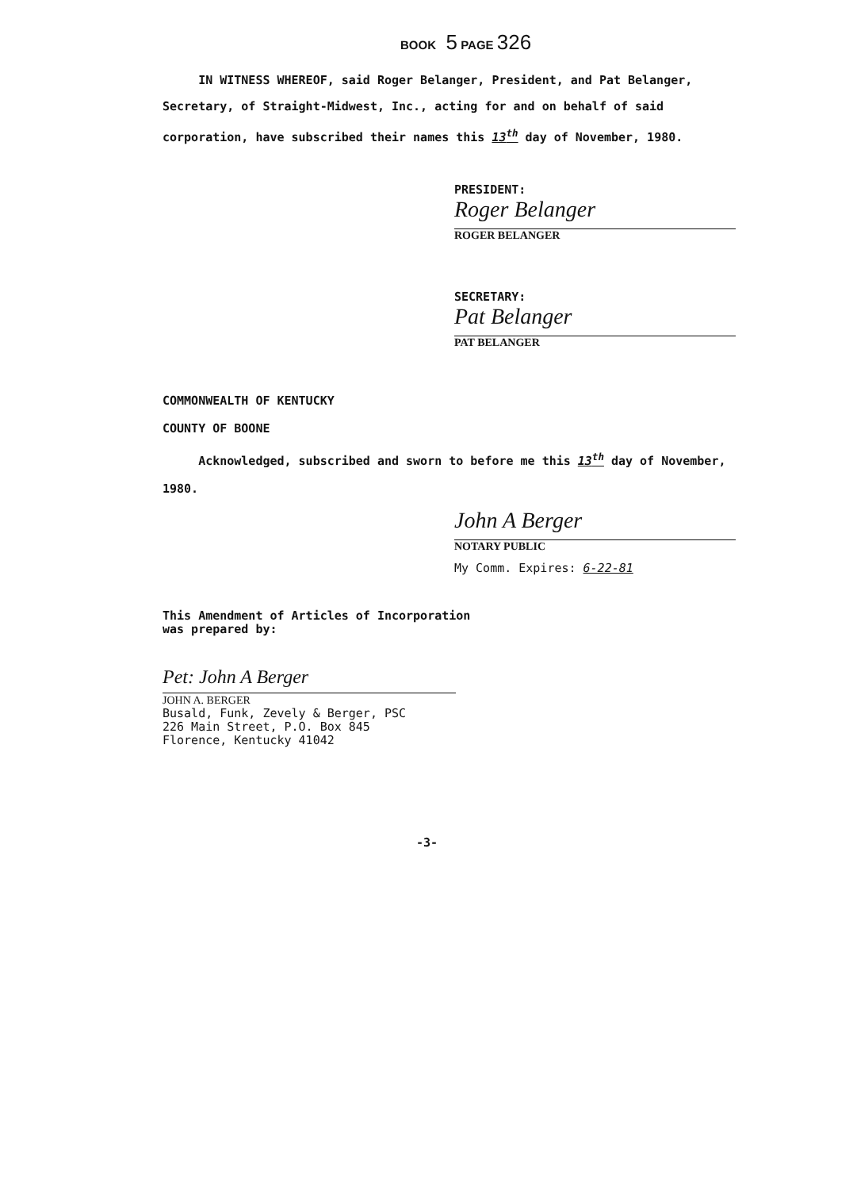BOOK 5 PAGE 326
IN WITNESS WHEREOF, said Roger Belanger, President, and Pat Belanger, Secretary, of Straight-Midwest, Inc., acting for and on behalf of said corporation, have subscribed their names this 13<sup>th</sup> day of November, 1980.
PRESIDENT:
Roger Belanger
ROGER BELANGER
SECRETARY:
Pat Belanger
PAT BELANGER
COMMONWEALTH OF KENTUCKY
COUNTY OF BOONE
Acknowledged, subscribed and sworn to before me this 13<sup>th</sup> day of November, 1980.
John A Berger
NOTARY PUBLIC
My Comm. Expires: 6-22-81
This Amendment of Articles of Incorporation
was prepared by:
Pet: John A Berger
JOHN A. BERGER
Busald, Funk, Zevely & Berger, PSC
226 Main Street, P.O. Box 845
Florence, Kentucky 41042
-3-